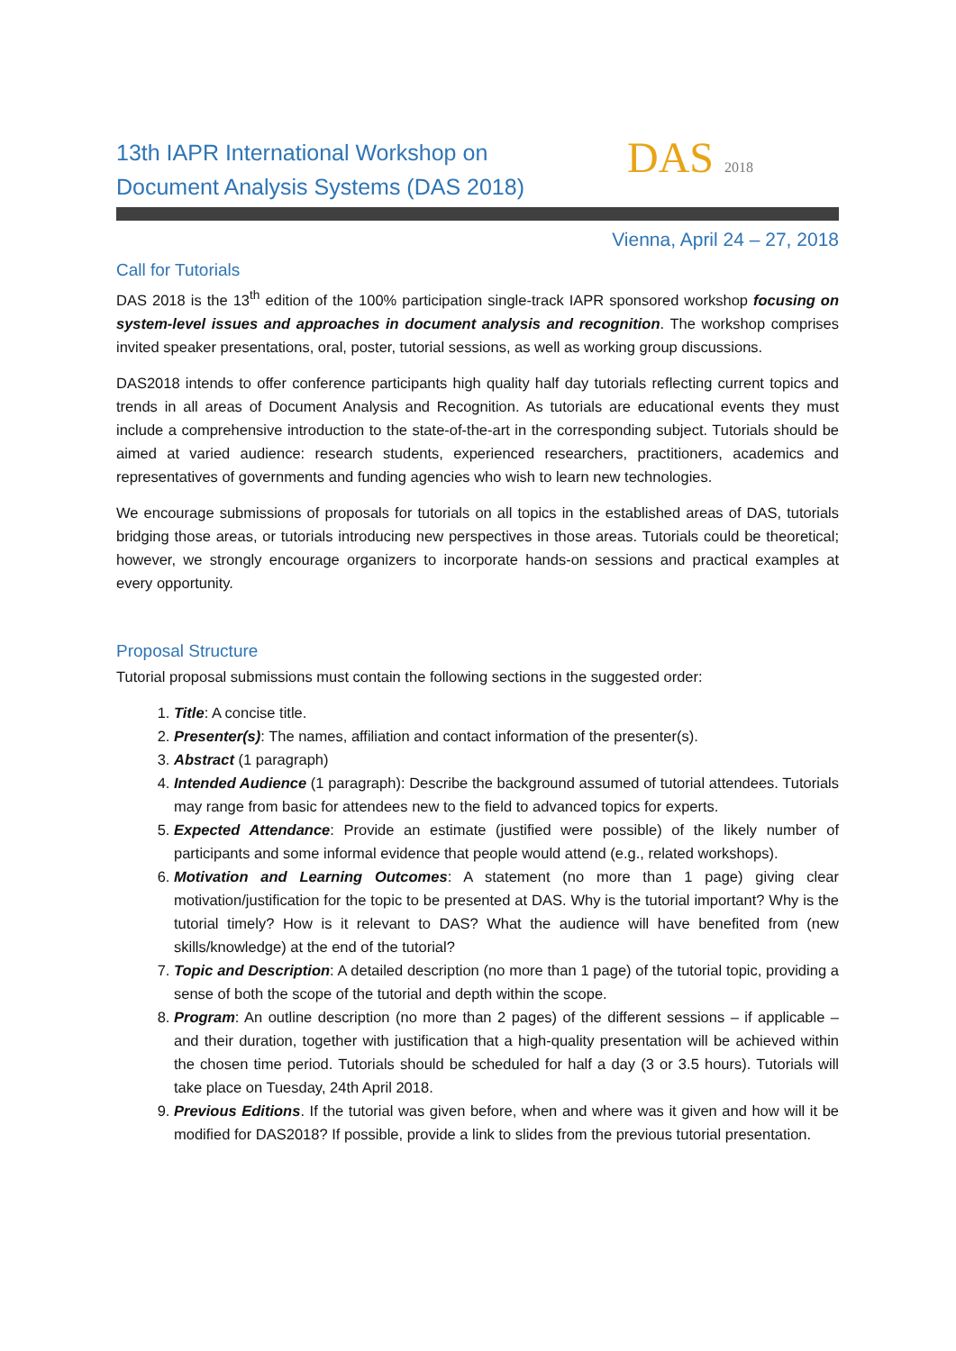13th IAPR International Workshop on Document Analysis Systems (DAS 2018)
DAS 2018
Vienna, April 24 – 27, 2018
Call for Tutorials
DAS 2018 is the 13<sup>th</sup> edition of the 100% participation single-track IAPR sponsored workshop focusing on system-level issues and approaches in document analysis and recognition. The workshop comprises invited speaker presentations, oral, poster, tutorial sessions, as well as working group discussions.
DAS2018 intends to offer conference participants high quality half day tutorials reflecting current topics and trends in all areas of Document Analysis and Recognition. As tutorials are educational events they must include a comprehensive introduction to the state-of-the-art in the corresponding subject. Tutorials should be aimed at varied audience: research students, experienced researchers, practitioners, academics and representatives of governments and funding agencies who wish to learn new technologies.
We encourage submissions of proposals for tutorials on all topics in the established areas of DAS, tutorials bridging those areas, or tutorials introducing new perspectives in those areas. Tutorials could be theoretical; however, we strongly encourage organizers to incorporate hands-on sessions and practical examples at every opportunity.
Proposal Structure
Tutorial proposal submissions must contain the following sections in the suggested order:
1. Title: A concise title.
2. Presenter(s): The names, affiliation and contact information of the presenter(s).
3. Abstract (1 paragraph)
4. Intended Audience (1 paragraph): Describe the background assumed of tutorial attendees. Tutorials may range from basic for attendees new to the field to advanced topics for experts.
5. Expected Attendance: Provide an estimate (justified were possible) of the likely number of participants and some informal evidence that people would attend (e.g., related workshops).
6. Motivation and Learning Outcomes: A statement (no more than 1 page) giving clear motivation/justification for the topic to be presented at DAS. Why is the tutorial important? Why is the tutorial timely? How is it relevant to DAS? What the audience will have benefited from (new skills/knowledge) at the end of the tutorial?
7. Topic and Description: A detailed description (no more than 1 page) of the tutorial topic, providing a sense of both the scope of the tutorial and depth within the scope.
8. Program: An outline description (no more than 2 pages) of the different sessions – if applicable – and their duration, together with justification that a high-quality presentation will be achieved within the chosen time period. Tutorials should be scheduled for half a day (3 or 3.5 hours). Tutorials will take place on Tuesday, 24th April 2018.
9. Previous Editions. If the tutorial was given before, when and where was it given and how will it be modified for DAS2018? If possible, provide a link to slides from the previous tutorial presentation.